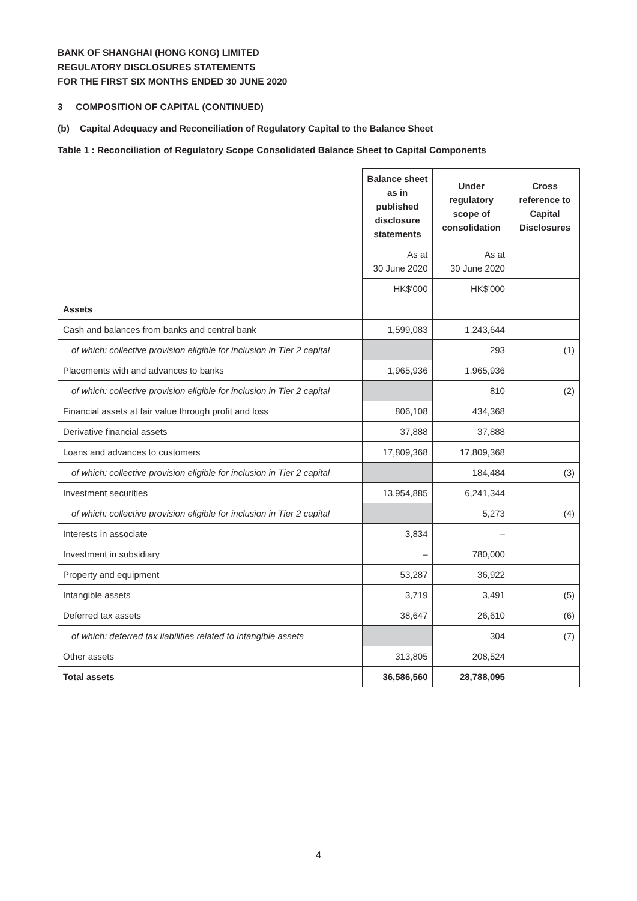BANK OF SHANGHAI (HONG KONG) LIMITED
REGULATORY DISCLOSURES STATEMENTS
FOR THE FIRST SIX MONTHS ENDED 30 JUNE 2020
3 COMPOSITION OF CAPITAL (CONTINUED)
(b) Capital Adequacy and Reconciliation of Regulatory Capital to the Balance Sheet
Table 1 : Reconciliation of Regulatory Scope Consolidated Balance Sheet to Capital Components
| | Balance sheet as in published disclosure statements | Under regulatory scope of consolidation | Cross reference to Capital Disclosures |
| | As at 30 June 2020 | As at 30 June 2020 | |
| | HK$'000 | HK$'000 | |
| Assets | | | |
| Cash and balances from banks and central bank | 1,599,083 | 1,243,644 | |
| of which: collective provision eligible for inclusion in Tier 2 capital | | 293 | (1) |
| Placements with and advances to banks | 1,965,936 | 1,965,936 | |
| of which: collective provision eligible for inclusion in Tier 2 capital | | 810 | (2) |
| Financial assets at fair value through profit and loss | 806,108 | 434,368 | |
| Derivative financial assets | 37,888 | 37,888 | |
| Loans and advances to customers | 17,809,368 | 17,809,368 | |
| of which: collective provision eligible for inclusion in Tier 2 capital | | 184,484 | (3) |
| Investment securities | 13,954,885 | 6,241,344 | |
| of which: collective provision eligible for inclusion in Tier 2 capital | | 5,273 | (4) |
| Interests in associate | 3,834 | – | |
| Investment in subsidiary | – | 780,000 | |
| Property and equipment | 53,287 | 36,922 | |
| Intangible assets | 3,719 | 3,491 | (5) |
| Deferred tax assets | 38,647 | 26,610 | (6) |
| of which: deferred tax liabilities related to intangible assets | | 304 | (7) |
| Other assets | 313,805 | 208,524 | |
| Total assets | 36,586,560 | 28,788,095 | |
4